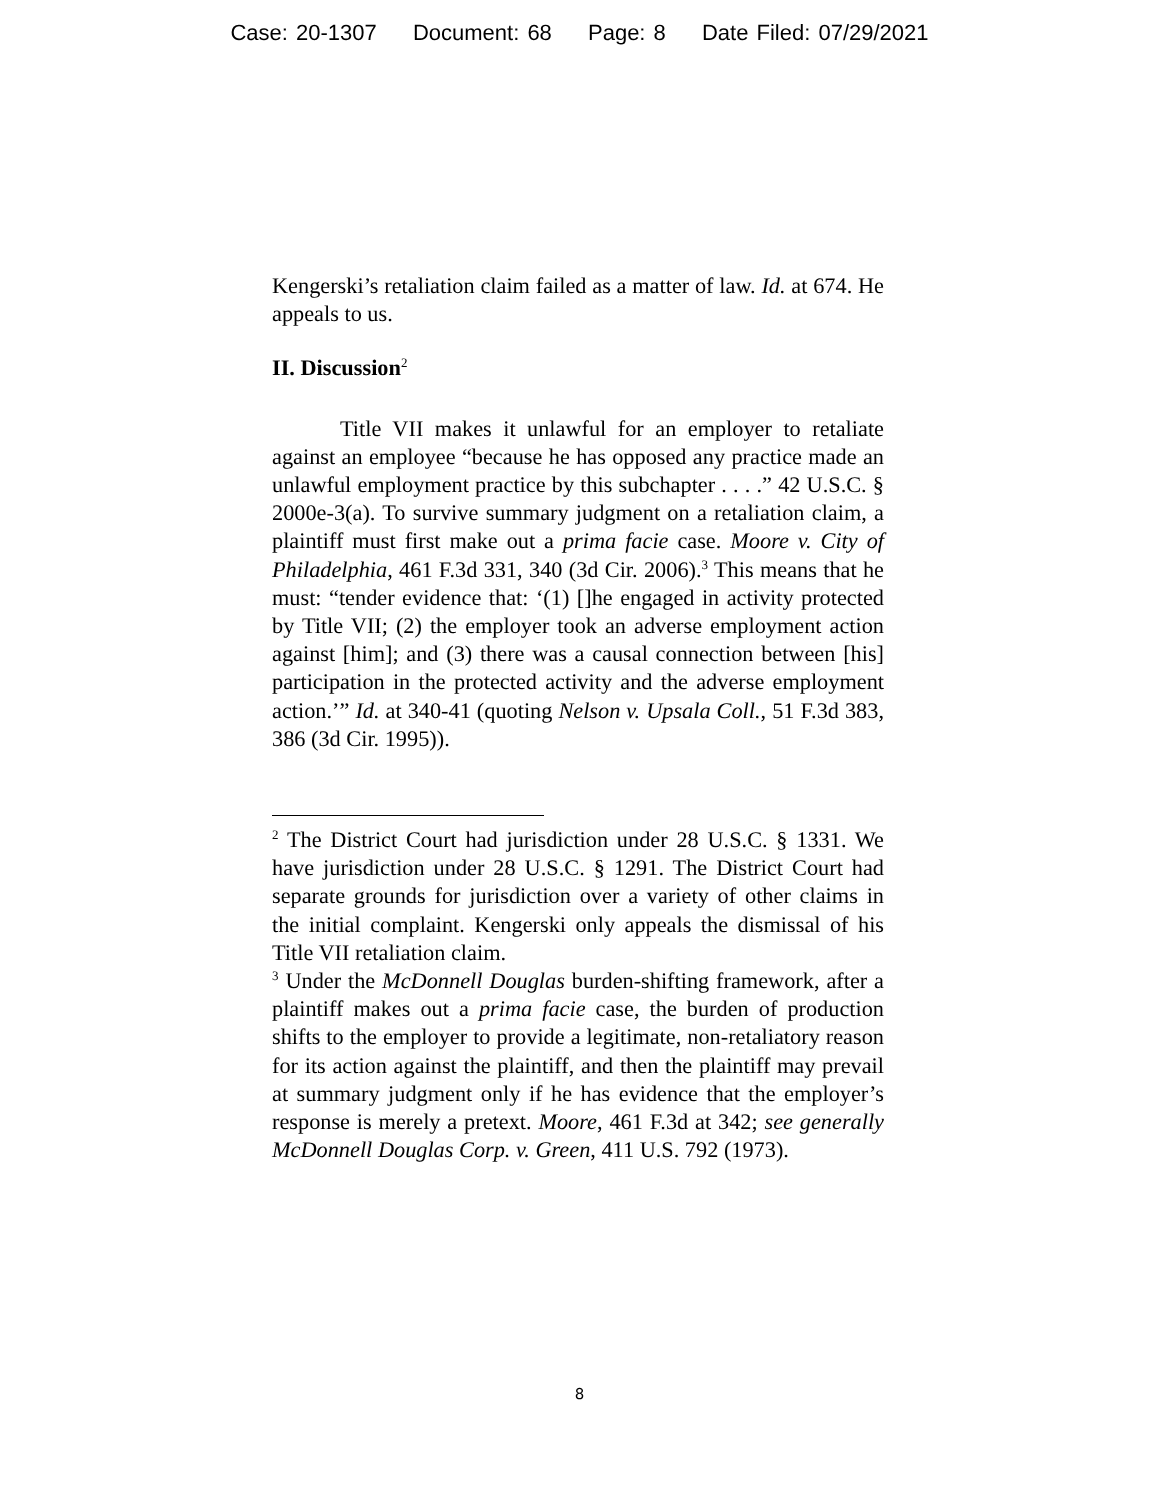Case: 20-1307 Document: 68 Page: 8 Date Filed: 07/29/2021
Kengerski’s retaliation claim failed as a matter of law. Id. at 674. He appeals to us.
II. Discussion<sup>2</sup>
Title VII makes it unlawful for an employer to retaliate against an employee “because he has opposed any practice made an unlawful employment practice by this subchapter . . . .” 42 U.S.C. § 2000e-3(a). To survive summary judgment on a retaliation claim, a plaintiff must first make out a prima facie case. Moore v. City of Philadelphia, 461 F.3d 331, 340 (3d Cir. 2006).<sup>3</sup> This means that he must: “tender evidence that: ‘(1) []he engaged in activity protected by Title VII; (2) the employer took an adverse employment action against [him]; and (3) there was a causal connection between [his] participation in the protected activity and the adverse employment action.’” Id. at 340-41 (quoting Nelson v. Upsala Coll., 51 F.3d 383, 386 (3d Cir. 1995)).
<sup>2</sup> The District Court had jurisdiction under 28 U.S.C. § 1331. We have jurisdiction under 28 U.S.C. § 1291. The District Court had separate grounds for jurisdiction over a variety of other claims in the initial complaint. Kengerski only appeals the dismissal of his Title VII retaliation claim.
<sup>3</sup> Under the McDonnell Douglas burden-shifting framework, after a plaintiff makes out a prima facie case, the burden of production shifts to the employer to provide a legitimate, non-retaliatory reason for its action against the plaintiff, and then the plaintiff may prevail at summary judgment only if he has evidence that the employer’s response is merely a pretext. Moore, 461 F.3d at 342; see generally McDonnell Douglas Corp. v. Green, 411 U.S. 792 (1973).
8